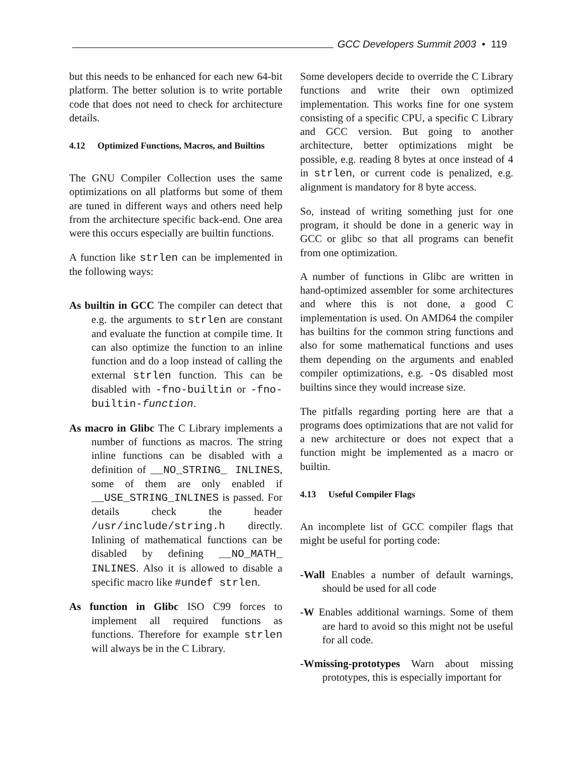GCC Developers Summit 2003 • 119
but this needs to be enhanced for each new 64-bit platform. The better solution is to write portable code that does not need to check for architecture details.
4.12 Optimized Functions, Macros, and Builtins
The GNU Compiler Collection uses the same optimizations on all platforms but some of them are tuned in different ways and others need help from the architecture specific back-end. One area were this occurs especially are builtin functions.
A function like strlen can be implemented in the following ways:
As builtin in GCC The compiler can detect that e.g. the arguments to strlen are constant and evaluate the function at compile time. It can also optimize the function to an inline function and do a loop instead of calling the external strlen function. This can be disabled with -fno-builtin or -fno-builtin-function.
As macro in Glibc The C Library implements a number of functions as macros. The string inline functions can be disabled with a definition of __NO_STRING_ INLINES, some of them are only enabled if __USE_STRING_INLINES is passed. For details check the header /usr/include/string.h directly. Inlining of mathematical functions can be disabled by defining __NO_MATH_ INLINES. Also it is allowed to disable a specific macro like #undef strlen.
As function in Glibc ISO C99 forces to implement all required functions as functions. Therefore for example strlen will always be in the C Library.
Some developers decide to override the C Library functions and write their own optimized implementation. This works fine for one system consisting of a specific CPU, a specific C Library and GCC version. But going to another architecture, better optimizations might be possible, e.g. reading 8 bytes at once instead of 4 in strlen, or current code is penalized, e.g. alignment is mandatory for 8 byte access.
So, instead of writing something just for one program, it should be done in a generic way in GCC or glibc so that all programs can benefit from one optimization.
A number of functions in Glibc are written in hand-optimized assembler for some architectures and where this is not done, a good C implementation is used. On AMD64 the compiler has builtins for the common string functions and also for some mathematical functions and uses them depending on the arguments and enabled compiler optimizations, e.g. -Os disabled most builtins since they would increase size.
The pitfalls regarding porting here are that a programs does optimizations that are not valid for a new architecture or does not expect that a function might be implemented as a macro or builtin.
4.13 Useful Compiler Flags
An incomplete list of GCC compiler flags that might be useful for porting code:
-Wall Enables a number of default warnings, should be used for all code
-W Enables additional warnings. Some of them are hard to avoid so this might not be useful for all code.
-Wmissing-prototypes Warn about missing prototypes, this is especially important for